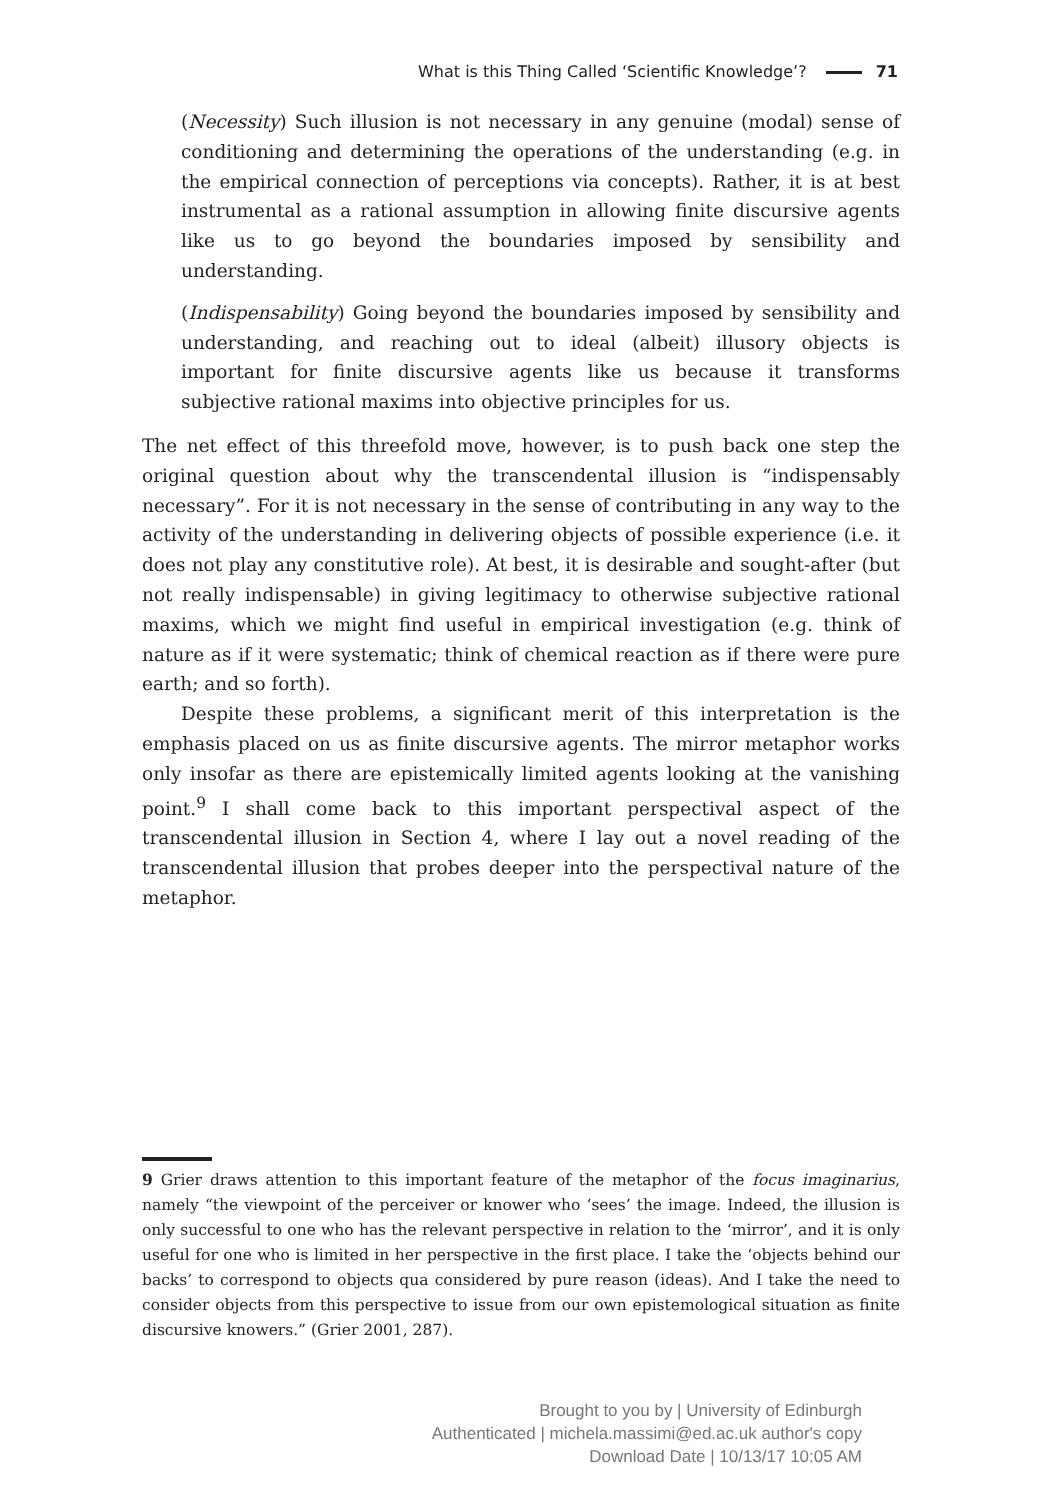What is this Thing Called ‘Scientific Knowledge’? 71
(Necessity) Such illusion is not necessary in any genuine (modal) sense of conditioning and determining the operations of the understanding (e.g. in the empirical connection of perceptions via concepts). Rather, it is at best instrumental as a rational assumption in allowing finite discursive agents like us to go beyond the boundaries imposed by sensibility and understanding.
(Indispensability) Going beyond the boundaries imposed by sensibility and understanding, and reaching out to ideal (albeit) illusory objects is important for finite discursive agents like us because it transforms subjective rational maxims into objective principles for us.
The net effect of this threefold move, however, is to push back one step the original question about why the transcendental illusion is “indispensably necessary”. For it is not necessary in the sense of contributing in any way to the activity of the understanding in delivering objects of possible experience (i.e. it does not play any constitutive role). At best, it is desirable and sought-after (but not really indispensable) in giving legitimacy to otherwise subjective rational maxims, which we might find useful in empirical investigation (e.g. think of nature as if it were systematic; think of chemical reaction as if there were pure earth; and so forth).
Despite these problems, a significant merit of this interpretation is the emphasis placed on us as finite discursive agents. The mirror metaphor works only insofar as there are epistemically limited agents looking at the vanishing point.<sup>9</sup> I shall come back to this important perspectival aspect of the transcendental illusion in Section 4, where I lay out a novel reading of the transcendental illusion that probes deeper into the perspectival nature of the metaphor.
9 Grier draws attention to this important feature of the metaphor of the focus imaginarius, namely “the viewpoint of the perceiver or knower who ‘sees’ the image. Indeed, the illusion is only successful to one who has the relevant perspective in relation to the ‘mirror’, and it is only useful for one who is limited in her perspective in the first place. I take the ‘objects behind our backs’ to correspond to objects qua considered by pure reason (ideas). And I take the need to consider objects from this perspective to issue from our own epistemological situation as finite discursive knowers.” (Grier 2001, 287).
Brought to you by | University of Edinburgh
Authenticated | michela.massimi@ed.ac.uk author's copy
Download Date | 10/13/17 10:05 AM